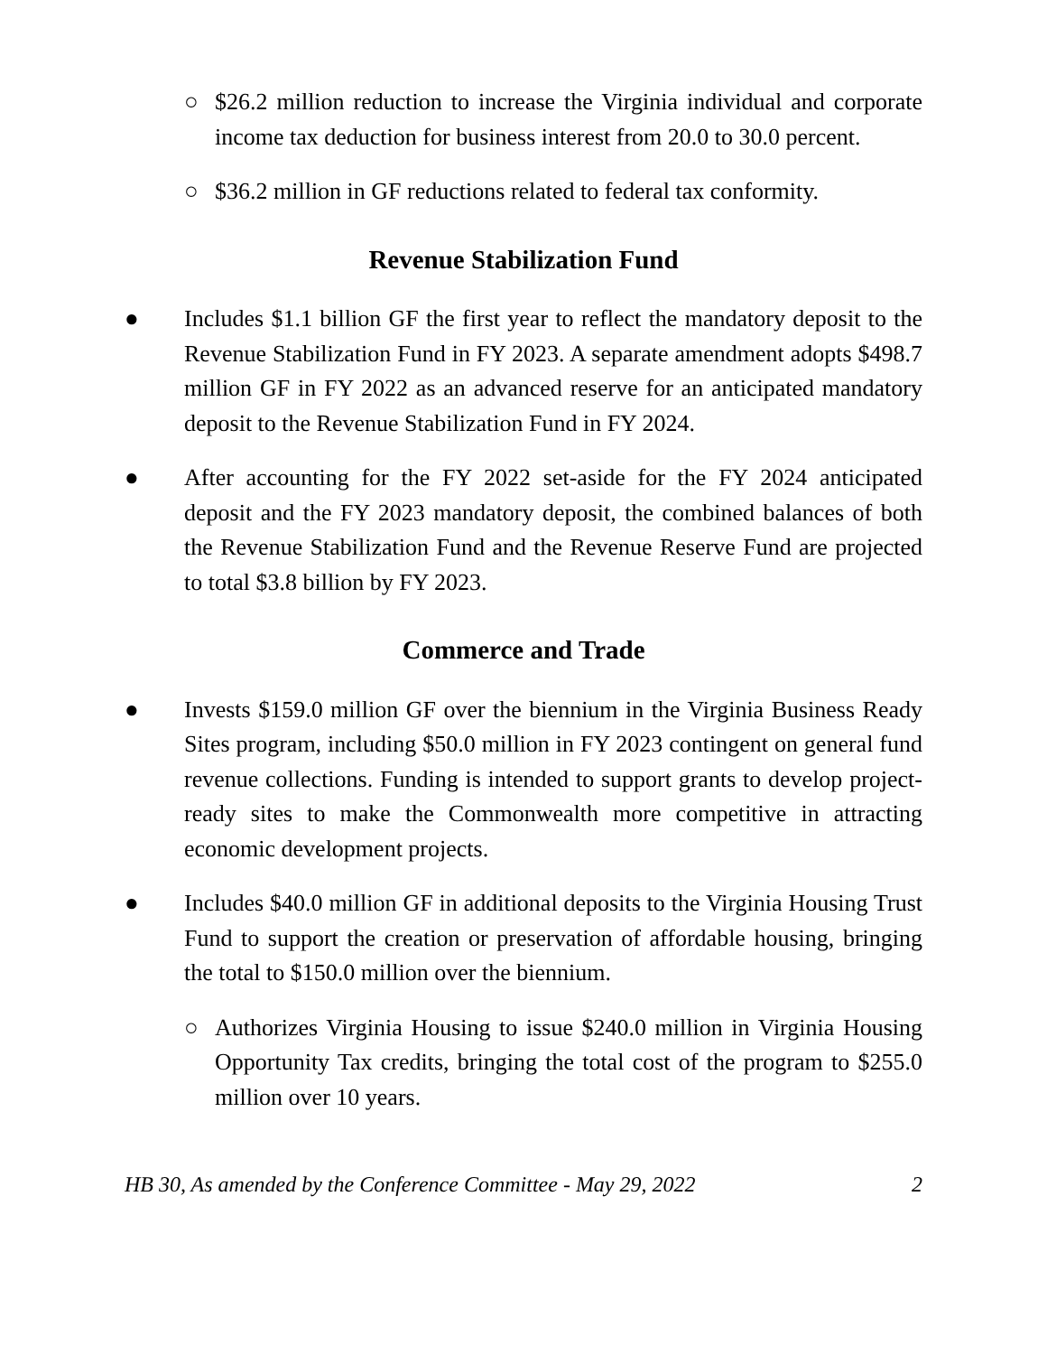○ $26.2 million reduction to increase the Virginia individual and corporate income tax deduction for business interest from 20.0 to 30.0 percent.
○ $36.2 million in GF reductions related to federal tax conformity.
Revenue Stabilization Fund
● Includes $1.1 billion GF the first year to reflect the mandatory deposit to the Revenue Stabilization Fund in FY 2023. A separate amendment adopts $498.7 million GF in FY 2022 as an advanced reserve for an anticipated mandatory deposit to the Revenue Stabilization Fund in FY 2024.
● After accounting for the FY 2022 set-aside for the FY 2024 anticipated deposit and the FY 2023 mandatory deposit, the combined balances of both the Revenue Stabilization Fund and the Revenue Reserve Fund are projected to total $3.8 billion by FY 2023.
Commerce and Trade
● Invests $159.0 million GF over the biennium in the Virginia Business Ready Sites program, including $50.0 million in FY 2023 contingent on general fund revenue collections. Funding is intended to support grants to develop project-ready sites to make the Commonwealth more competitive in attracting economic development projects.
● Includes $40.0 million GF in additional deposits to the Virginia Housing Trust Fund to support the creation or preservation of affordable housing, bringing the total to $150.0 million over the biennium.
○ Authorizes Virginia Housing to issue $240.0 million in Virginia Housing Opportunity Tax credits, bringing the total cost of the program to $255.0 million over 10 years.
HB 30, As amended by the Conference Committee - May 29, 2022 2